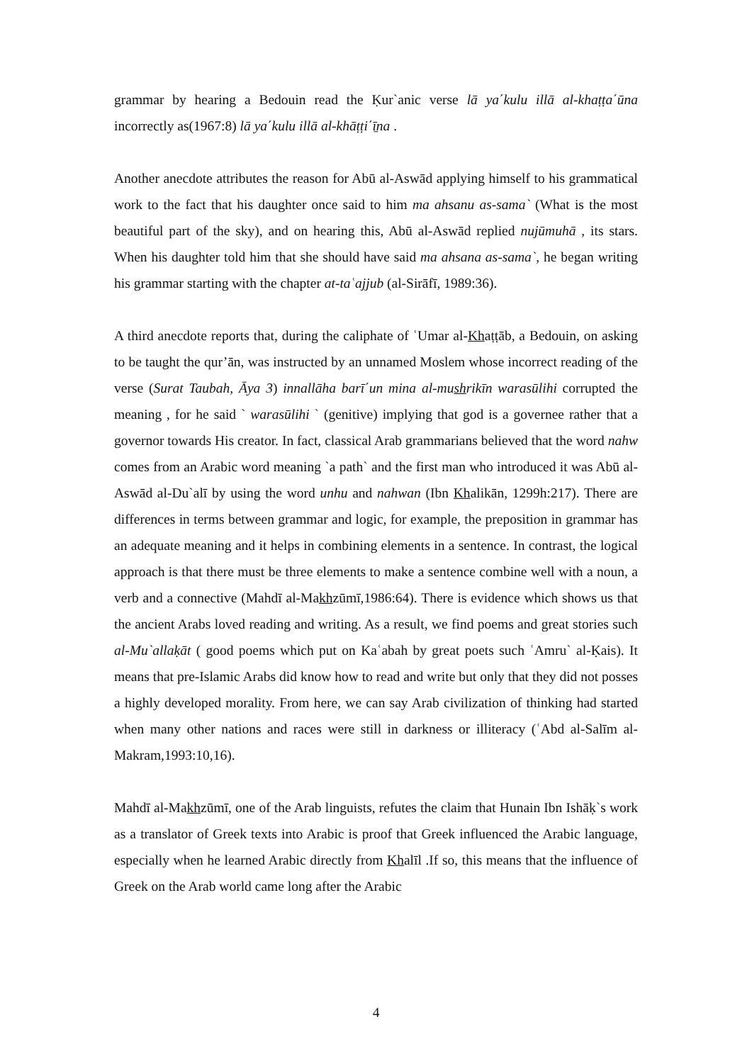grammar by hearing a Bedouin read the Ḳur`anic verse lā ya΄kulu illā al-khaṭṭa΄ūna incorrectly as(1967:8) lā ya΄kulu illā al-khāṭṭi΄ī̱na .
Another anecdote attributes the reason for Abū al-Aswād applying himself to his grammatical work to the fact that his daughter once said to him ma ahsanu as-sama` (What is the most beautiful part of the sky), and on hearing this, Abū al-Aswād replied nujūmuhā , its stars. When his daughter told him that she should have said ma ahsana as-sama`, he began writing his grammar starting with the chapter at-taʿajjub (al-Sirāfī, 1989:36).
A third anecdote reports that, during the caliphate of ʿUmar al-Khaṭṭāb, a Bedouin, on asking to be taught the qur’ān, was instructed by an unnamed Moslem whose incorrect reading of the verse (Surat Taubah, Āya 3) innallāha barī΄un mina al-mushrikīn warasūlihi corrupted the meaning , for he said ` warasūlihi ` (genitive) implying that god is a governee rather that a governor towards His creator. In fact, classical Arab grammarians believed that the word nahw comes from an Arabic word meaning `a path` and the first man who introduced it was Abū al-Aswād al-Du`alī by using the word unhu and nahwan (Ibn Khalikān, 1299h:217). There are differences in terms between grammar and logic, for example, the preposition in grammar has an adequate meaning and it helps in combining elements in a sentence. In contrast, the logical approach is that there must be three elements to make a sentence combine well with a noun, a verb and a connective (Mahdī al-Makhzūmī,1986:64). There is evidence which shows us that the ancient Arabs loved reading and writing. As a result, we find poems and great stories such al-Mu`allaḳāt ( good poems which put on Kaʿabah by great poets such ʿAmru` al-Ḳais). It means that pre-Islamic Arabs did know how to read and write but only that they did not posses a highly developed morality. From here, we can say Arab civilization of thinking had started when many other nations and races were still in darkness or illiteracy (ʿAbd al-Salīm al-Makram,1993:10,16).
Mahdī al-Makhzūmī, one of the Arab linguists, refutes the claim that Hunain Ibn Ishāḳ`s work as a translator of Greek texts into Arabic is proof that Greek influenced the Arabic language, especially when he learned Arabic directly from Khalīl .If so, this means that the influence of Greek on the Arab world came long after the Arabic
4